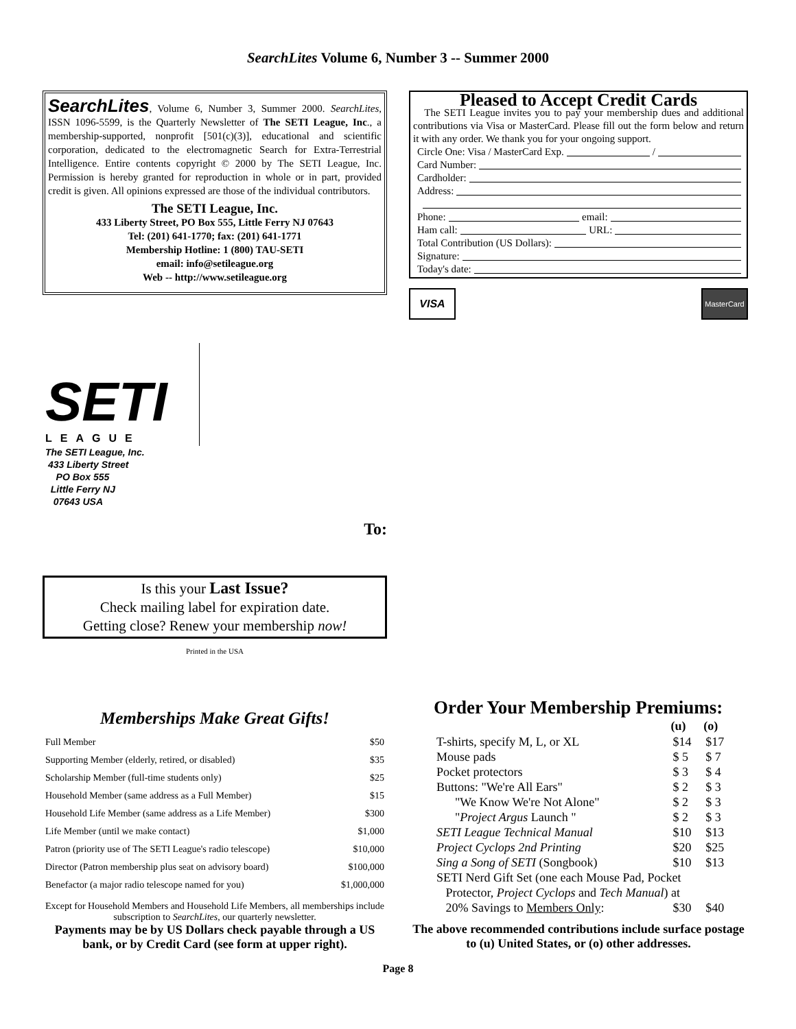SearchLites Volume 6, Number 3 -- Summer 2000
SearchLites, Volume 6, Number 3, Summer 2000. SearchLites, ISSN 1096-5599, is the Quarterly Newsletter of The SETI League, Inc., a membership-supported, nonprofit [501(c)(3)], educational and scientific corporation, dedicated to the electromagnetic Search for Extra-Terrestrial Intelligence. Entire contents copyright © 2000 by The SETI League, Inc. Permission is hereby granted for reproduction in whole or in part, provided credit is given. All opinions expressed are those of the individual contributors.
The SETI League, Inc.
433 Liberty Street, PO Box 555, Little Ferry NJ 07643
Tel: (201) 641-1770; fax: (201) 641-1771
Membership Hotline: 1 (800) TAU-SETI
email: info@setileague.org
Web -- http://www.setileague.org
SETI
LEAGUE
The SETI League, Inc.
433 Liberty Street
PO Box 555
Little Ferry NJ
07643 USA
To:
Is this your Last Issue?
Check mailing label for expiration date.
Getting close? Renew your membership now!
Printed in the USA
Memberships Make Great Gifts!
| Full Member | $50 |
| Supporting Member (elderly, retired, or disabled) | $35 |
| Scholarship Member (full-time students only) | $25 |
| Household Member (same address as a Full Member) | $15 |
| Household Life Member (same address as a Life Member) | $300 |
| Life Member (until we make contact) | $1,000 |
| Patron (priority use of The SETI League's radio telescope) | $10,000 |
| Director (Patron membership plus seat on advisory board) | $100,000 |
| Benefactor (a major radio telescope named for you) | $1,000,000 |
Except for Household Members and Household Life Members, all memberships include subscription to SearchLites, our quarterly newsletter.
Payments may be by US Dollars check payable through a US bank, or by Credit Card (see form at upper right).
Pleased to Accept Credit Cards
The SETI League invites you to pay your membership dues and additional contributions via Visa or MasterCard. Please fill out the form below and return it with any order. We thank you for your ongoing support.
Circle One: Visa / MasterCard Exp. /
Card Number:
Cardholder:
Address:
Phone: email:
Ham call: URL:
Total Contribution (US Dollars):
Signature:
Today's date:
VISA
MasterCard
Order Your Membership Premiums:
| | (u) | (o) |
| --- | --- | --- |
| T-shirts, specify M, L, or XL | $14 | $17 |
| Mouse pads | $ 5 | $ 7 |
| Pocket protectors | $ 3 | $ 4 |
| Buttons: "We're All Ears" | $ 2 | $ 3 |
| "We Know We're Not Alone" | $ 2 | $ 3 |
| " Project Argus Launch " | $ 2 | $ 3 |
| SETI League Technical Manual | $10 | $13 |
| Project Cyclops 2nd Printing | $20 | $25 |
| Sing a Song of SETI (Songbook) | $10 | $13 |
| SETI Nerd Gift Set (one each Mouse Pad, Pocket Protector, Project Cyclops and Tech Manual ) at | | |
| 20% Savings to Members Only : | $30 | $40 |
The above recommended contributions include surface postage to (u) United States, or (o) other addresses.
Page 8